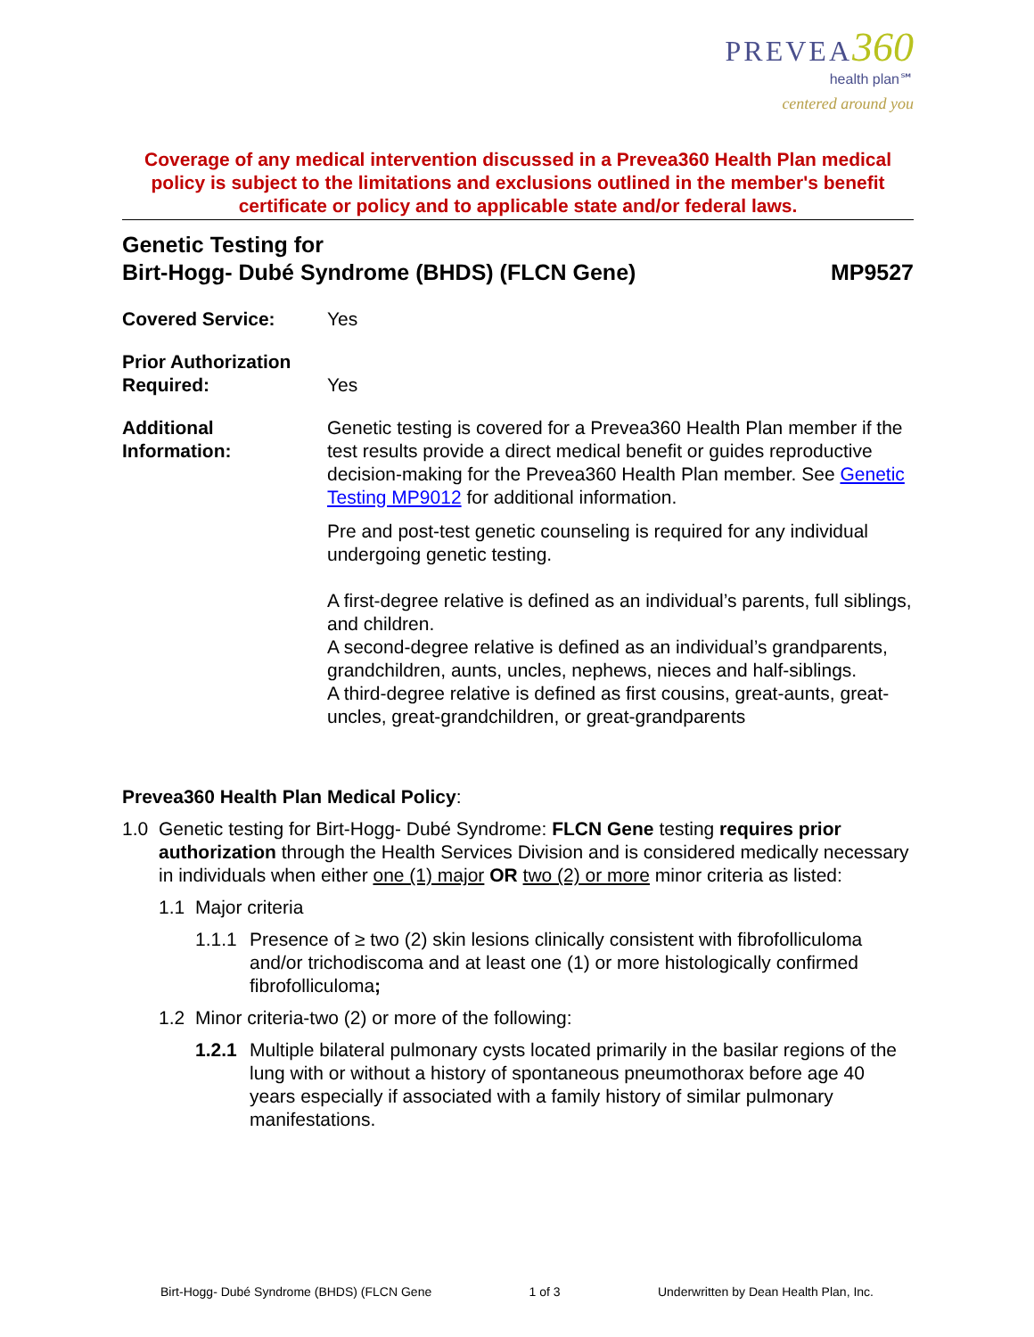PREVEA 360
health plan℠
centered around you
Coverage of any medical intervention discussed in a Prevea360 Health Plan medical policy is subject to the limitations and exclusions outlined in the member's benefit certificate or policy and to applicable state and/or federal laws.
Genetic Testing for
Birt-Hogg- Dubé Syndrome (BHDS) (FLCN Gene)
MP9527
Covered Service: Yes
Prior Authorization
Required:
Yes
Additional
Information:
Genetic testing is covered for a Prevea360 Health Plan member if the test results provide a direct medical benefit or guides reproductive decision-making for the Prevea360 Health Plan member. See Genetic Testing MP9012 for additional information.
Pre and post-test genetic counseling is required for any individual undergoing genetic testing.
A first-degree relative is defined as an individual’s parents, full siblings, and children.
A second-degree relative is defined as an individual’s grandparents, grandchildren, aunts, uncles, nephews, nieces and half-siblings.
A third-degree relative is defined as first cousins, great-aunts, great-uncles, great-grandchildren, or great-grandparents
Prevea360 Health Plan Medical Policy:
1.0 Genetic testing for Birt-Hogg- Dubé Syndrome: FLCN Gene testing requires prior authorization through the Health Services Division and is considered medically necessary in individuals when either one (1) major OR two (2) or more minor criteria as listed:
1.1 Major criteria
1.1.1 Presence of ≥ two (2) skin lesions clinically consistent with fibrofolliculoma and/or trichodiscoma and at least one (1) or more histologically confirmed fibrofolliculoma;
1.2 Minor criteria-two (2) or more of the following:
1.2.1 Multiple bilateral pulmonary cysts located primarily in the basilar regions of the lung with or without a history of spontaneous pneumothorax before age 40 years especially if associated with a family history of similar pulmonary manifestations.
Birt-Hogg- Dubé Syndrome (BHDS) (FLCN Gene 1 of 3 Underwritten by Dean Health Plan, Inc.